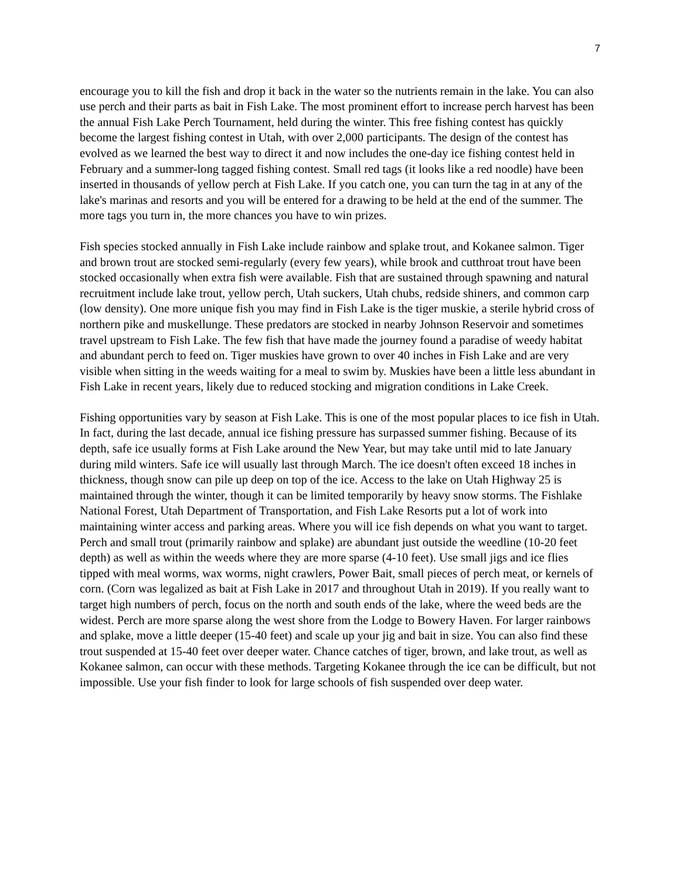7
encourage you to kill the fish and drop it back in the water so the nutrients remain in the lake. You can also use perch and their parts as bait in Fish Lake. The most prominent effort to increase perch harvest has been the annual Fish Lake Perch Tournament, held during the winter. This free fishing contest has quickly become the largest fishing contest in Utah, with over 2,000 participants. The design of the contest has evolved as we learned the best way to direct it and now includes the one-day ice fishing contest held in February and a summer-long tagged fishing contest. Small red tags (it looks like a red noodle) have been inserted in thousands of yellow perch at Fish Lake. If you catch one, you can turn the tag in at any of the lake's marinas and resorts and you will be entered for a drawing to be held at the end of the summer. The more tags you turn in, the more chances you have to win prizes.
Fish species stocked annually in Fish Lake include rainbow and splake trout, and Kokanee salmon. Tiger and brown trout are stocked semi-regularly (every few years), while brook and cutthroat trout have been stocked occasionally when extra fish were available. Fish that are sustained through spawning and natural recruitment include lake trout, yellow perch, Utah suckers, Utah chubs, redside shiners, and common carp (low density). One more unique fish you may find in Fish Lake is the tiger muskie, a sterile hybrid cross of northern pike and muskellunge. These predators are stocked in nearby Johnson Reservoir and sometimes travel upstream to Fish Lake. The few fish that have made the journey found a paradise of weedy habitat and abundant perch to feed on. Tiger muskies have grown to over 40 inches in Fish Lake and are very visible when sitting in the weeds waiting for a meal to swim by. Muskies have been a little less abundant in Fish Lake in recent years, likely due to reduced stocking and migration conditions in Lake Creek.
Fishing opportunities vary by season at Fish Lake. This is one of the most popular places to ice fish in Utah. In fact, during the last decade, annual ice fishing pressure has surpassed summer fishing. Because of its depth, safe ice usually forms at Fish Lake around the New Year, but may take until mid to late January during mild winters. Safe ice will usually last through March. The ice doesn't often exceed 18 inches in thickness, though snow can pile up deep on top of the ice. Access to the lake on Utah Highway 25 is maintained through the winter, though it can be limited temporarily by heavy snow storms. The Fishlake National Forest, Utah Department of Transportation, and Fish Lake Resorts put a lot of work into maintaining winter access and parking areas. Where you will ice fish depends on what you want to target. Perch and small trout (primarily rainbow and splake) are abundant just outside the weedline (10-20 feet depth) as well as within the weeds where they are more sparse (4-10 feet). Use small jigs and ice flies tipped with meal worms, wax worms, night crawlers, Power Bait, small pieces of perch meat, or kernels of corn. (Corn was legalized as bait at Fish Lake in 2017 and throughout Utah in 2019). If you really want to target high numbers of perch, focus on the north and south ends of the lake, where the weed beds are the widest. Perch are more sparse along the west shore from the Lodge to Bowery Haven. For larger rainbows and splake, move a little deeper (15-40 feet) and scale up your jig and bait in size. You can also find these trout suspended at 15-40 feet over deeper water. Chance catches of tiger, brown, and lake trout, as well as Kokanee salmon, can occur with these methods. Targeting Kokanee through the ice can be difficult, but not impossible. Use your fish finder to look for large schools of fish suspended over deep water.